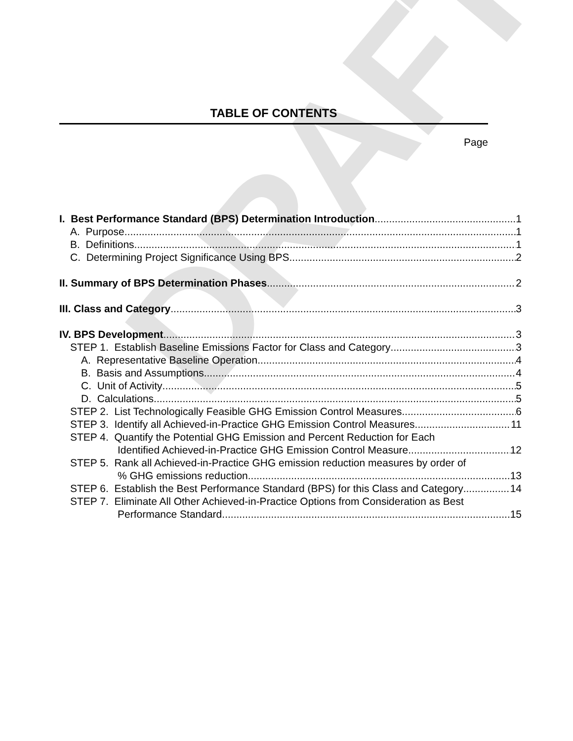DRAFT
TABLE OF CONTENTS
Page
I. Best Performance Standard (BPS) Determination Introduction 1
A. Purpose 1
B. Definitions 1
C. Determining Project Significance Using BPS 2
II. Summary of BPS Determination Phases 2
III. Class and Category 3
IV. BPS Development 3
STEP 1. Establish Baseline Emissions Factor for Class and Category 3
A. Representative Baseline Operation 4
B. Basis and Assumptions 4
C. Unit of Activity 5
D. Calculations 5
STEP 2. List Technologically Feasible GHG Emission Control Measures 6
STEP 3. Identify all Achieved-in-Practice GHG Emission Control Measures 11
STEP 4. Quantify the Potential GHG Emission and Percent Reduction for Each
Identified Achieved-in-Practice GHG Emission Control Measure 12
STEP 5. Rank all Achieved-in-Practice GHG emission reduction measures by order of
% GHG emissions reduction 13
STEP 6. Establish the Best Performance Standard (BPS) for this Class and Category 14
STEP 7. Eliminate All Other Achieved-in-Practice Options from Consideration as Best
Performance Standard 15